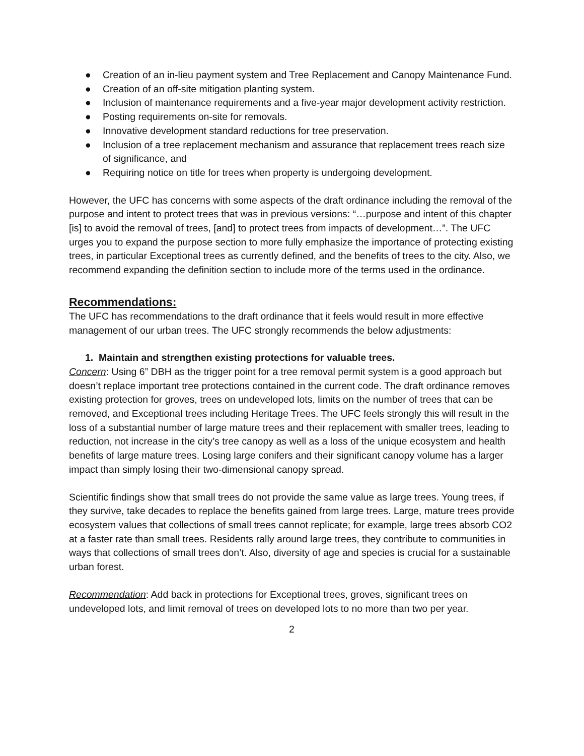● Creation of an in-lieu payment system and Tree Replacement and Canopy Maintenance Fund.
● Creation of an off-site mitigation planting system.
● Inclusion of maintenance requirements and a five-year major development activity restriction.
● Posting requirements on-site for removals.
● Innovative development standard reductions for tree preservation.
● Inclusion of a tree replacement mechanism and assurance that replacement trees reach size of significance, and
● Requiring notice on title for trees when property is undergoing development.
However, the UFC has concerns with some aspects of the draft ordinance including the removal of the purpose and intent to protect trees that was in previous versions: “…purpose and intent of this chapter [is] to avoid the removal of trees, [and] to protect trees from impacts of development…”. The UFC urges you to expand the purpose section to more fully emphasize the importance of protecting existing trees, in particular Exceptional trees as currently defined, and the benefits of trees to the city. Also, we recommend expanding the definition section to include more of the terms used in the ordinance.
Recommendations:
The UFC has recommendations to the draft ordinance that it feels would result in more effective management of our urban trees. The UFC strongly recommends the below adjustments:
1. Maintain and strengthen existing protections for valuable trees.
Concern: Using 6” DBH as the trigger point for a tree removal permit system is a good approach but doesn’t replace important tree protections contained in the current code. The draft ordinance removes existing protection for groves, trees on undeveloped lots, limits on the number of trees that can be removed, and Exceptional trees including Heritage Trees. The UFC feels strongly this will result in the loss of a substantial number of large mature trees and their replacement with smaller trees, leading to reduction, not increase in the city’s tree canopy as well as a loss of the unique ecosystem and health benefits of large mature trees. Losing large conifers and their significant canopy volume has a larger impact than simply losing their two-dimensional canopy spread.
Scientific findings show that small trees do not provide the same value as large trees. Young trees, if they survive, take decades to replace the benefits gained from large trees. Large, mature trees provide ecosystem values that collections of small trees cannot replicate; for example, large trees absorb CO2 at a faster rate than small trees. Residents rally around large trees, they contribute to communities in ways that collections of small trees don’t. Also, diversity of age and species is crucial for a sustainable urban forest.
Recommendation: Add back in protections for Exceptional trees, groves, significant trees on undeveloped lots, and limit removal of trees on developed lots to no more than two per year.
2